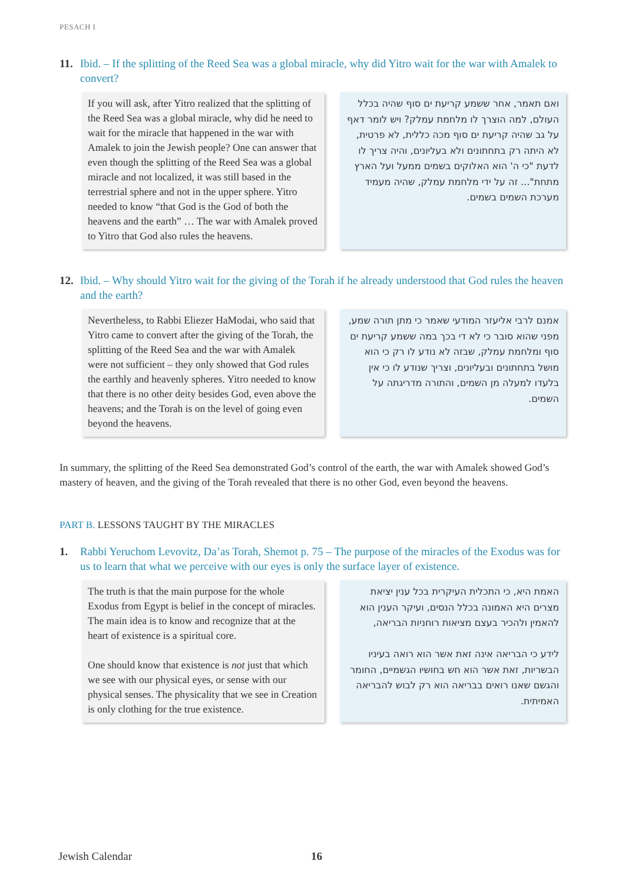PESACH I
11. Ibid. – If the splitting of the Reed Sea was a global miracle, why did Yitro wait for the war with Amalek to convert?
If you will ask, after Yitro realized that the splitting of the Reed Sea was a global miracle, why did he need to wait for the miracle that happened in the war with Amalek to join the Jewish people? One can answer that even though the splitting of the Reed Sea was a global miracle and not localized, it was still based in the terrestrial sphere and not in the upper sphere. Yitro needed to know “that God is the God of both the heavens and the earth” … The war with Amalek proved to Yitro that God also rules the heavens.
ואם תאמר, אחר ששמע קריעת ים סוף שהיה בכלל העולם, למה הוצרך לו מלחמת עמלק? ויש לומר דאף על גב שהיה קריעת ים סוף מכה כללית, לא פרטית, לא היתה רק בתחתונים ולא בעליונים, והיה צריך לו לדעת "כי ה' הוא האלוקים בשמים ממעל ועל הארץ מתחת"... זה על ידי מלחמת עמלק, שהיה מעמיד מערכת השמים בשמים.
12. Ibid. – Why should Yitro wait for the giving of the Torah if he already understood that God rules the heaven and the earth?
Nevertheless, to Rabbi Eliezer HaModai, who said that Yitro came to convert after the giving of the Torah, the splitting of the Reed Sea and the war with Amalek were not sufficient – they only showed that God rules the earthly and heavenly spheres. Yitro needed to know that there is no other deity besides God, even above the heavens; and the Torah is on the level of going even beyond the heavens.
אמנם לרבי אליעזר המודעי שאמר כי מתן תורה שמע, מפני שהוא סובר כי לא די בכך במה ששמע קריעת ים סוף ומלחמת עמלק, שבזה לא נודע לו רק כי הוא מושל בתחתונים ובעליונים, וצריך שנודע לו כי אין בלעדו למעלה מן השמים, והתורה מדריגתה על השמים.
In summary, the splitting of the Reed Sea demonstrated God’s control of the earth, the war with Amalek showed God’s mastery of heaven, and the giving of the Torah revealed that there is no other God, even beyond the heavens.
PART B. LESSONS TAUGHT BY THE MIRACLES
1. Rabbi Yeruchom Levovitz, Da’as Torah, Shemot p. 75 – The purpose of the miracles of the Exodus was for us to learn that what we perceive with our eyes is only the surface layer of existence.
The truth is that the main purpose for the whole Exodus from Egypt is belief in the concept of miracles. The main idea is to know and recognize that at the heart of existence is a spiritual core.
One should know that existence is not just that which we see with our physical eyes, or sense with our physical senses. The physicality that we see in Creation is only clothing for the true existence.
האמת היא, כי התכלית העיקרית בכל ענין יציאת מצרים היא האמונה בכלל הנסים, ועיקר הענין הוא להאמין ולהכיר בעצם מציאות רוחניות הבריאה,
לידע כי הבריאה אינה זאת אשר הוא רואה בעיניו הבשריות, זאת אשר הוא חש בחושיו הגשמיים, החומר והגשם שאנו רואים בבריאה הוא רק לבוש להבריאה האמיתית.
Jewish Calendar 16